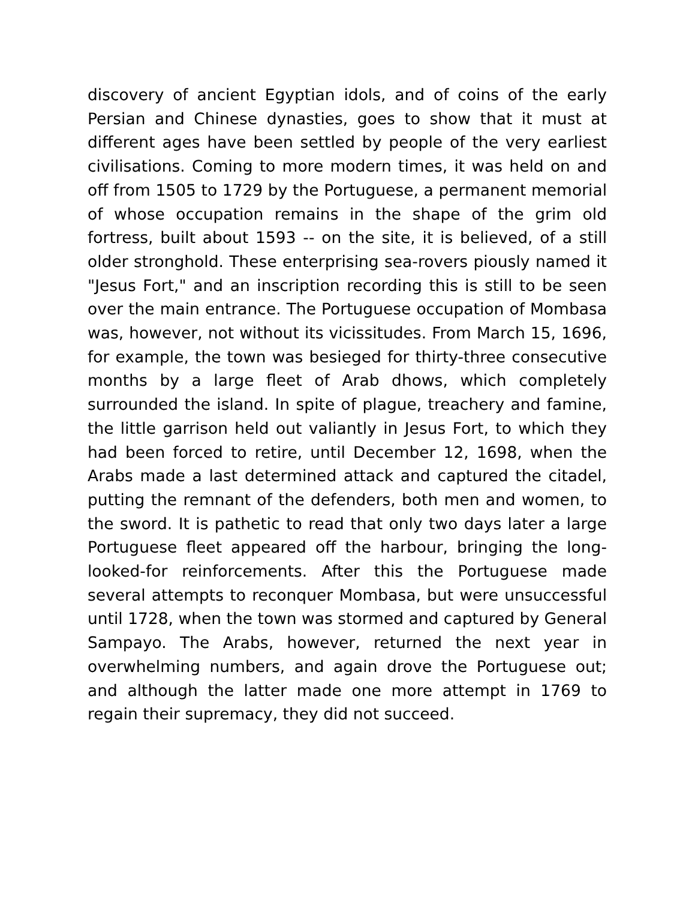discovery of ancient Egyptian idols, and of coins of the early Persian and Chinese dynasties, goes to show that it must at different ages have been settled by people of the very earliest civilisations. Coming to more modern times, it was held on and off from 1505 to 1729 by the Portuguese, a permanent memorial of whose occupation remains in the shape of the grim old fortress, built about 1593 -- on the site, it is believed, of a still older stronghold. These enterprising sea-rovers piously named it "Jesus Fort," and an inscription recording this is still to be seen over the main entrance. The Portuguese occupation of Mombasa was, however, not without its vicissitudes. From March 15, 1696, for example, the town was besieged for thirty-three consecutive months by a large fleet of Arab dhows, which completely surrounded the island. In spite of plague, treachery and famine, the little garrison held out valiantly in Jesus Fort, to which they had been forced to retire, until December 12, 1698, when the Arabs made a last determined attack and captured the citadel, putting the remnant of the defenders, both men and women, to the sword. It is pathetic to read that only two days later a large Portuguese fleet appeared off the harbour, bringing the long-looked-for reinforcements. After this the Portuguese made several attempts to reconquer Mombasa, but were unsuccessful until 1728, when the town was stormed and captured by General Sampayo. The Arabs, however, returned the next year in overwhelming numbers, and again drove the Portuguese out; and although the latter made one more attempt in 1769 to regain their supremacy, they did not succeed.